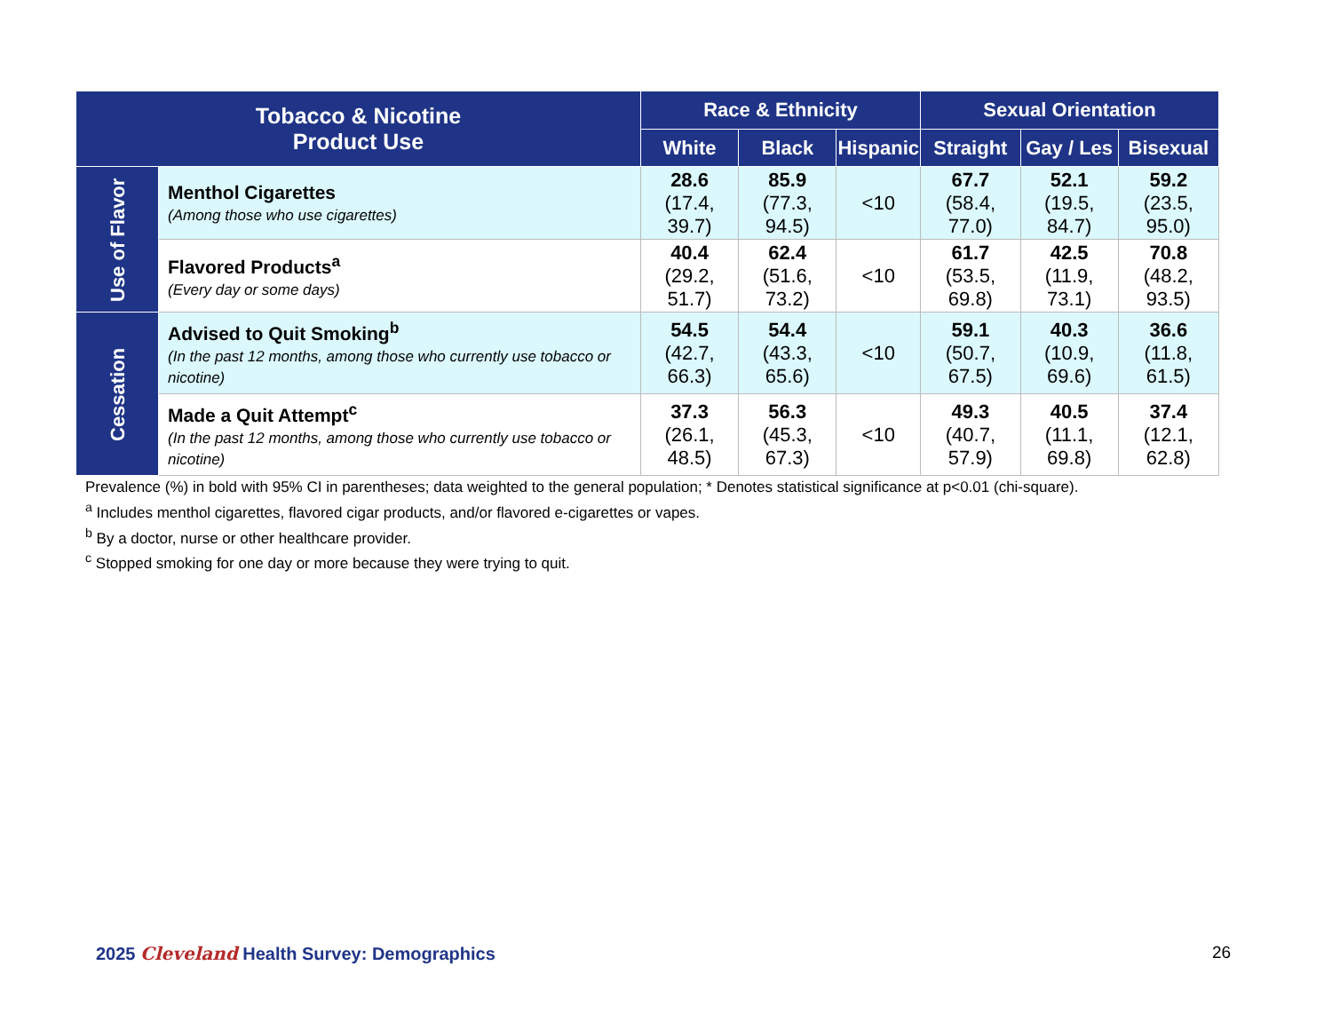| Tobacco & Nicotine Product Use | | Race & Ethnicity | | | Sexual Orientation | | |
| --- | --- | --- | --- | --- | --- | --- | --- |
| | | White | Black | Hispanic | Straight | Gay / Les | Bisexual |
| Use of Flavor | Menthol Cigarettes (Among those who use cigarettes) | 28.6 (17.4, 39.7) | 85.9 (77.3, 94.5) | <10 | 67.7 (58.4, 77.0) | 52.1 (19.5, 84.7) | 59.2 (23.5, 95.0) |
| | Flavored Products<sup>a</sup> (Every day or some days) | 40.4 (29.2, 51.7) | 62.4 (51.6, 73.2) | <10 | 61.7 (53.5, 69.8) | 42.5 (11.9, 73.1) | 70.8 (48.2, 93.5) |
| Cessation | Advised to Quit Smoking<sup>b</sup> (In the past 12 months, among those who currently use tobacco or nicotine) | 54.5 (42.7, 66.3) | 54.4 (43.3, 65.6) | <10 | 59.1 (50.7, 67.5) | 40.3 (10.9, 69.6) | 36.6 (11.8, 61.5) |
| | Made a Quit Attempt<sup>c</sup> (In the past 12 months, among those who currently use tobacco or nicotine) | 37.3 (26.1, 48.5) | 56.3 (45.3, 67.3) | <10 | 49.3 (40.7, 57.9) | 40.5 (11.1, 69.8) | 37.4 (12.1, 62.8) |
Prevalence (%) in bold with 95% CI in parentheses; data weighted to the general population; * Denotes statistical significance at p<0.01 (chi-square).
<sup>a</sup> Includes menthol cigarettes, flavored cigar products, and/or flavored e-cigarettes or vapes.
<sup>b</sup> By a doctor, nurse or other healthcare provider.
<sup>c</sup> Stopped smoking for one day or more because they were trying to quit.
2025 Cleveland Health Survey: Demographics
26